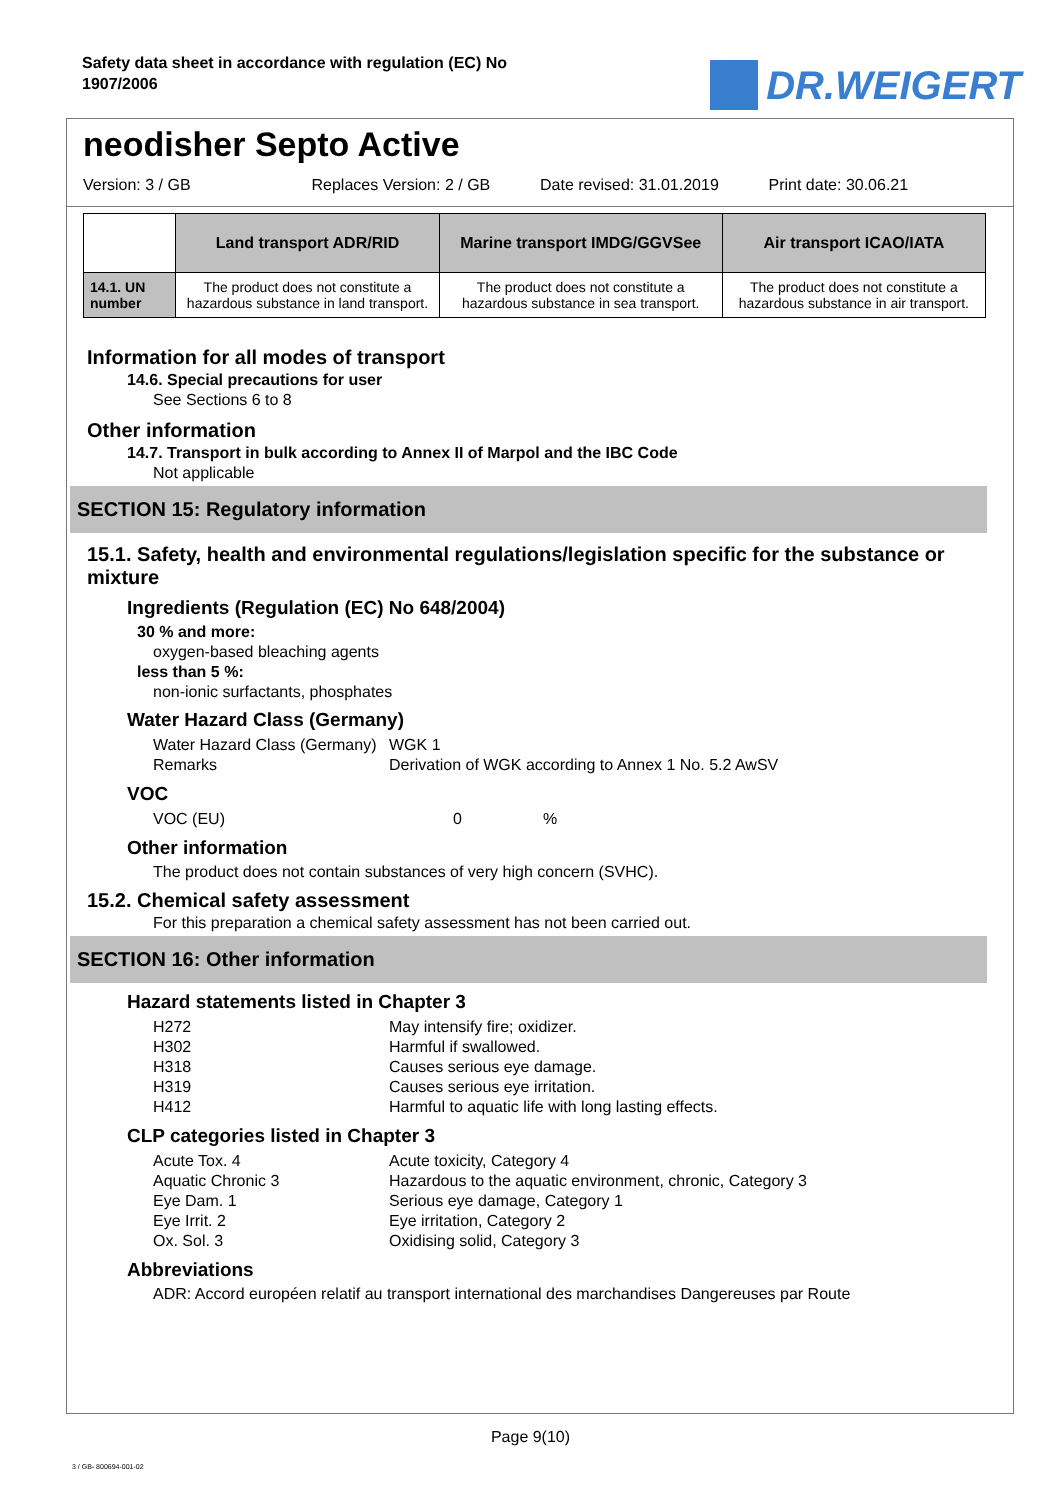Safety data sheet in accordance with regulation (EC) No 1907/2006
DR.WEIGERT
neodisher Septo Active
Version: 3 / GB Replaces Version: 2 / GB Date revised: 31.01.2019 Print date: 30.06.21
| | Land transport ADR/RID | Marine transport IMDG/GGVSee | Air transport ICAO/IATA |
| --- | --- | --- | --- |
| 14.1. UN number | The product does not constitute a hazardous substance in land transport. | The product does not constitute a hazardous substance in sea transport. | The product does not constitute a hazardous substance in air transport. |
Information for all modes of transport
14.6. Special precautions for user
See Sections 6 to 8
Other information
14.7. Transport in bulk according to Annex II of Marpol and the IBC Code
Not applicable
SECTION 15: Regulatory information
15.1. Safety, health and environmental regulations/legislation specific for the substance or mixture
Ingredients (Regulation (EC) No 648/2004)
30 % and more:
oxygen-based bleaching agents
less than 5 %:
non-ionic surfactants, phosphates
Water Hazard Class (Germany)
Water Hazard Class (Germany) WGK 1
Remarks Derivation of WGK according to Annex 1 No. 5.2 AwSV
VOC
VOC (EU) 0%
Other information
The product does not contain substances of very high concern (SVHC).
15.2. Chemical safety assessment
For this preparation a chemical safety assessment has not been carried out.
SECTION 16: Other information
Hazard statements listed in Chapter 3
H272 May intensify fire; oxidizer.
H302 Harmful if swallowed.
H318 Causes serious eye damage.
H319 Causes serious eye irritation.
H412 Harmful to aquatic life with long lasting effects.
CLP categories listed in Chapter 3
Acute Tox. 4 Acute toxicity, Category 4
Aquatic Chronic 3 Hazardous to the aquatic environment, chronic, Category 3
Eye Dam. 1 Serious eye damage, Category 1
Eye Irrit. 2 Eye irritation, Category 2
Ox. Sol. 3 Oxidising solid, Category 3
Abbreviations
ADR: Accord européen relatif au transport international des marchandises Dangereuses par Route
Page 9(10)
3 / GB- 800694-001-02